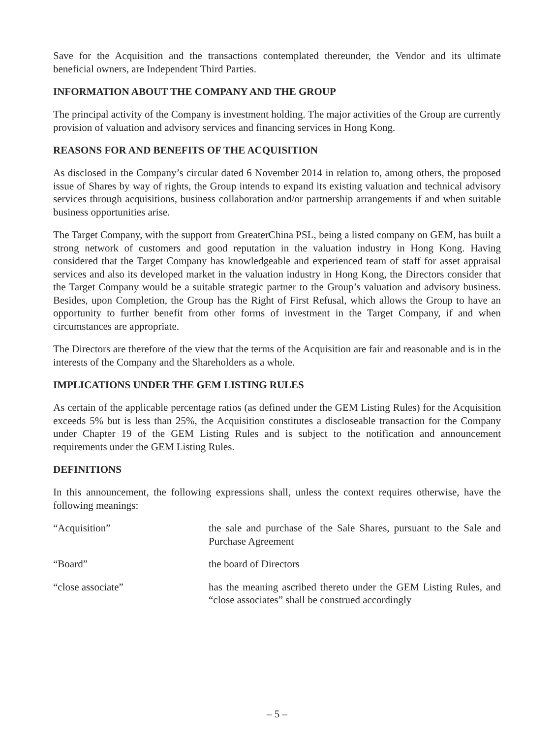Save for the Acquisition and the transactions contemplated thereunder, the Vendor and its ultimate beneficial owners, are Independent Third Parties.
INFORMATION ABOUT THE COMPANY AND THE GROUP
The principal activity of the Company is investment holding. The major activities of the Group are currently provision of valuation and advisory services and financing services in Hong Kong.
REASONS FOR AND BENEFITS OF THE ACQUISITION
As disclosed in the Company’s circular dated 6 November 2014 in relation to, among others, the proposed issue of Shares by way of rights, the Group intends to expand its existing valuation and technical advisory services through acquisitions, business collaboration and/or partnership arrangements if and when suitable business opportunities arise.
The Target Company, with the support from GreaterChina PSL, being a listed company on GEM, has built a strong network of customers and good reputation in the valuation industry in Hong Kong. Having considered that the Target Company has knowledgeable and experienced team of staff for asset appraisal services and also its developed market in the valuation industry in Hong Kong, the Directors consider that the Target Company would be a suitable strategic partner to the Group’s valuation and advisory business. Besides, upon Completion, the Group has the Right of First Refusal, which allows the Group to have an opportunity to further benefit from other forms of investment in the Target Company, if and when circumstances are appropriate.
The Directors are therefore of the view that the terms of the Acquisition are fair and reasonable and is in the interests of the Company and the Shareholders as a whole.
IMPLICATIONS UNDER THE GEM LISTING RULES
As certain of the applicable percentage ratios (as defined under the GEM Listing Rules) for the Acquisition exceeds 5% but is less than 25%, the Acquisition constitutes a discloseable transaction for the Company under Chapter 19 of the GEM Listing Rules and is subject to the notification and announcement requirements under the GEM Listing Rules.
DEFINITIONS
In this announcement, the following expressions shall, unless the context requires otherwise, have the following meanings:
“Acquisition” the sale and purchase of the Sale Shares, pursuant to the Sale and Purchase Agreement
“Board” the board of Directors
“close associate” has the meaning ascribed thereto under the GEM Listing Rules, and “close associates” shall be construed accordingly
– 5 –